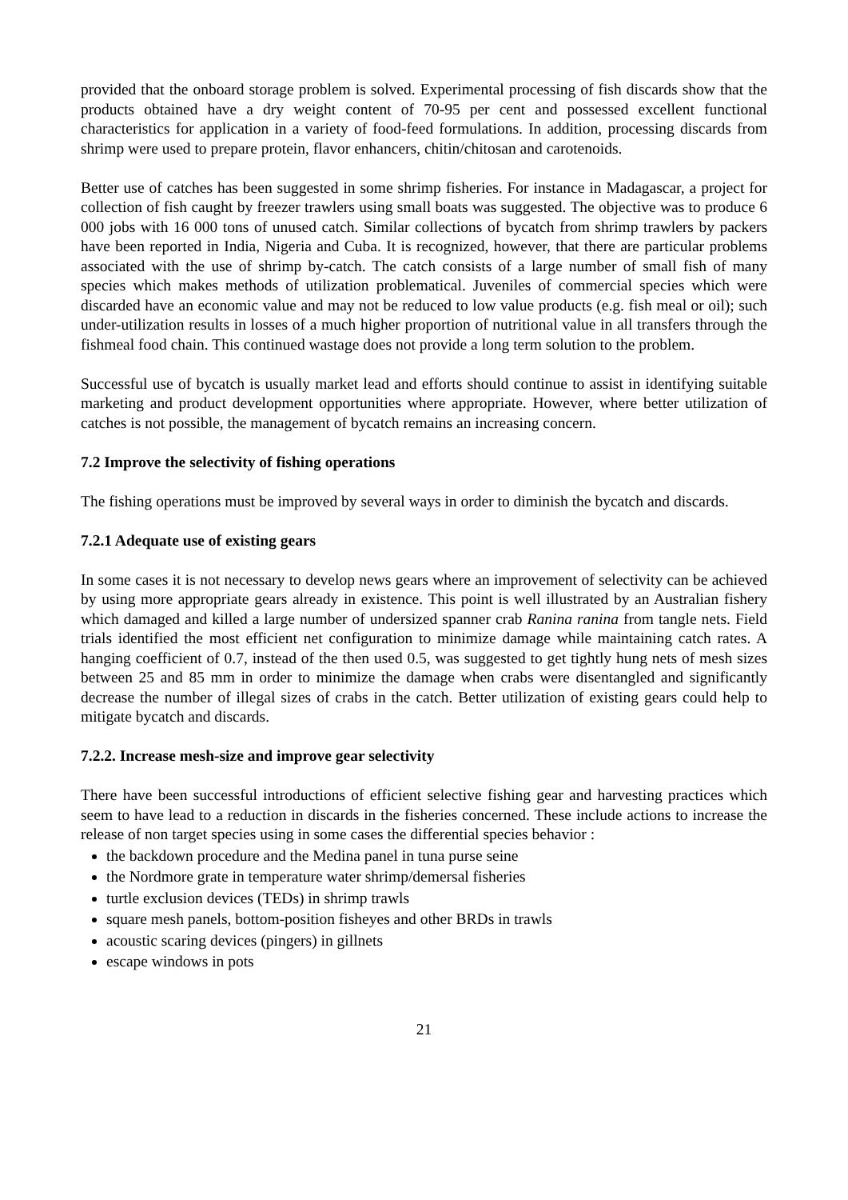provided that the onboard storage problem is solved. Experimental processing of fish discards show that the products obtained have a dry weight content of 70-95 per cent and possessed excellent functional characteristics for application in a variety of food-feed formulations. In addition, processing discards from shrimp were used to prepare protein, flavor enhancers, chitin/chitosan and carotenoids.
Better use of catches has been suggested in some shrimp fisheries. For instance in Madagascar, a project for collection of fish caught by freezer trawlers using small boats was suggested. The objective was to produce 6 000 jobs with 16 000 tons of unused catch. Similar collections of bycatch from shrimp trawlers by packers have been reported in India, Nigeria and Cuba. It is recognized, however, that there are particular problems associated with the use of shrimp by-catch. The catch consists of a large number of small fish of many species which makes methods of utilization problematical. Juveniles of commercial species which were discarded have an economic value and may not be reduced to low value products (e.g. fish meal or oil); such under-utilization results in losses of a much higher proportion of nutritional value in all transfers through the fishmeal food chain. This continued wastage does not provide a long term solution to the problem.
Successful use of bycatch is usually market lead and efforts should continue to assist in identifying suitable marketing and product development opportunities where appropriate. However, where better utilization of catches is not possible, the management of bycatch remains an increasing concern.
7.2 Improve the selectivity of fishing operations
The fishing operations must be improved by several ways in order to diminish the bycatch and discards.
7.2.1 Adequate use of existing gears
In some cases it is not necessary to develop news gears where an improvement of selectivity can be achieved by using more appropriate gears already in existence. This point is well illustrated by an Australian fishery which damaged and killed a large number of undersized spanner crab Ranina ranina from tangle nets. Field trials identified the most efficient net configuration to minimize damage while maintaining catch rates. A hanging coefficient of 0.7, instead of the then used 0.5, was suggested to get tightly hung nets of mesh sizes between 25 and 85 mm in order to minimize the damage when crabs were disentangled and significantly decrease the number of illegal sizes of crabs in the catch. Better utilization of existing gears could help to mitigate bycatch and discards.
7.2.2. Increase mesh-size and improve gear selectivity
There have been successful introductions of efficient selective fishing gear and harvesting practices which seem to have lead to a reduction in discards in the fisheries concerned. These include actions to increase the release of non target species using in some cases the differential species behavior :
the backdown procedure and the Medina panel in tuna purse seine
the Nordmore grate in temperature water shrimp/demersal fisheries
turtle exclusion devices (TEDs) in shrimp trawls
square mesh panels, bottom-position fisheyes and other BRDs in trawls
acoustic scaring devices (pingers) in gillnets
escape windows in pots
21